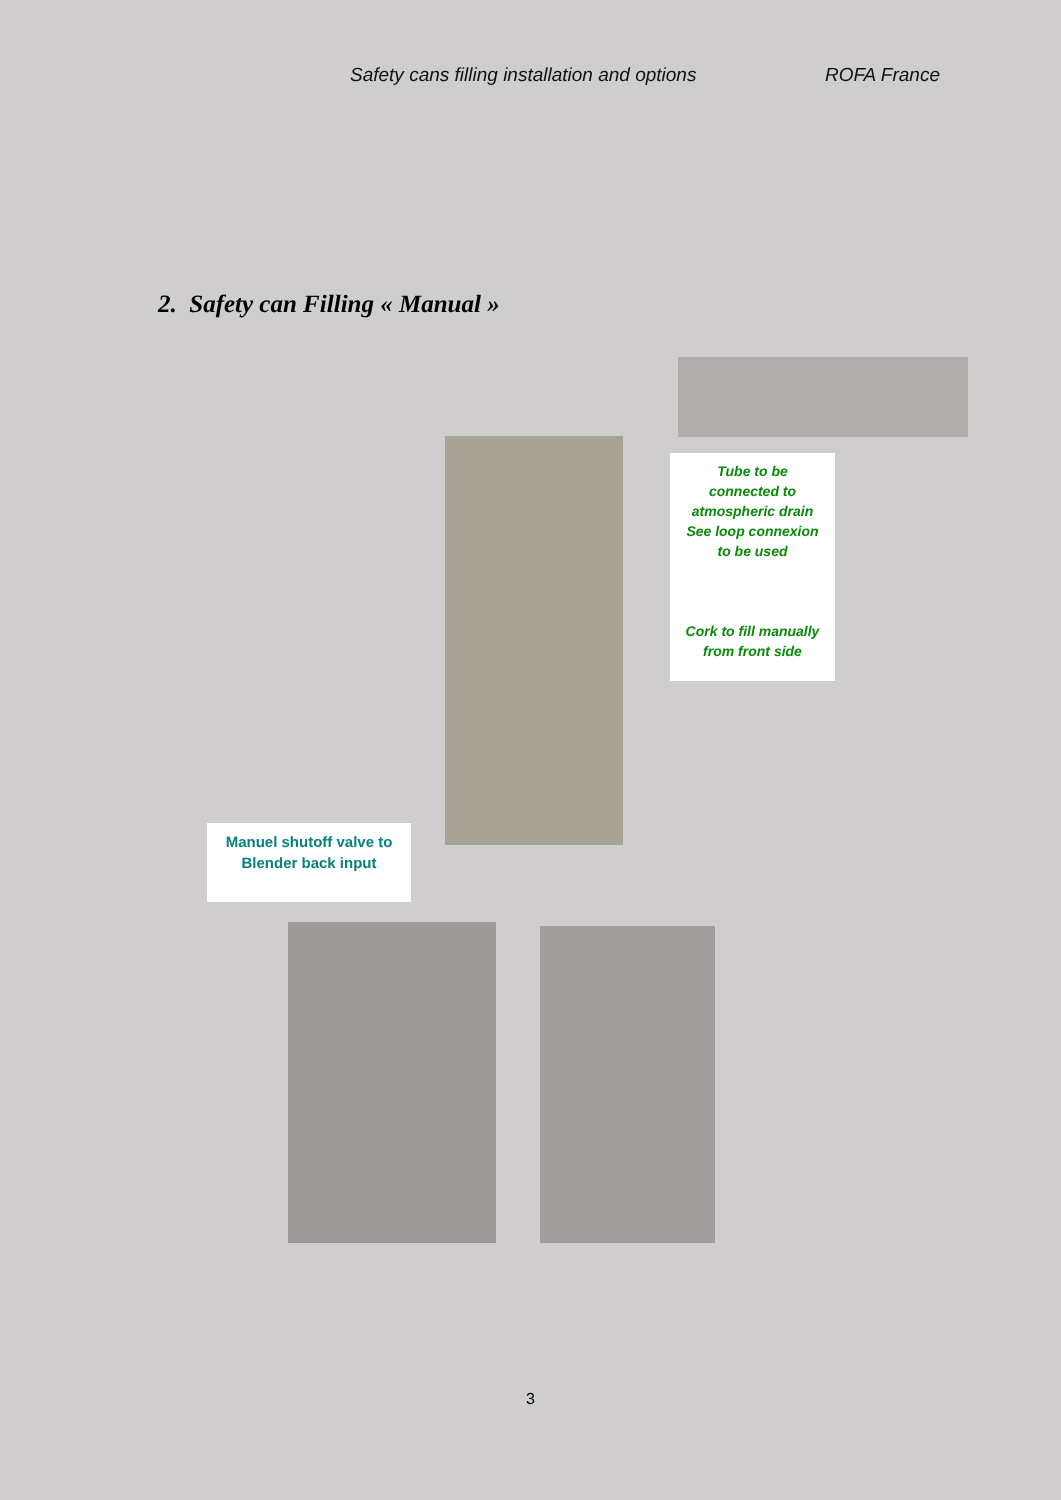Safety cans filling installation and options ROFA France
2. Safety can Filling « Manual »
Tube to be
connected to
atmospheric drain
See loop connexion
to be used
Cork to fill manually
from front side
Manuel shutoff valve to
Blender back input
3